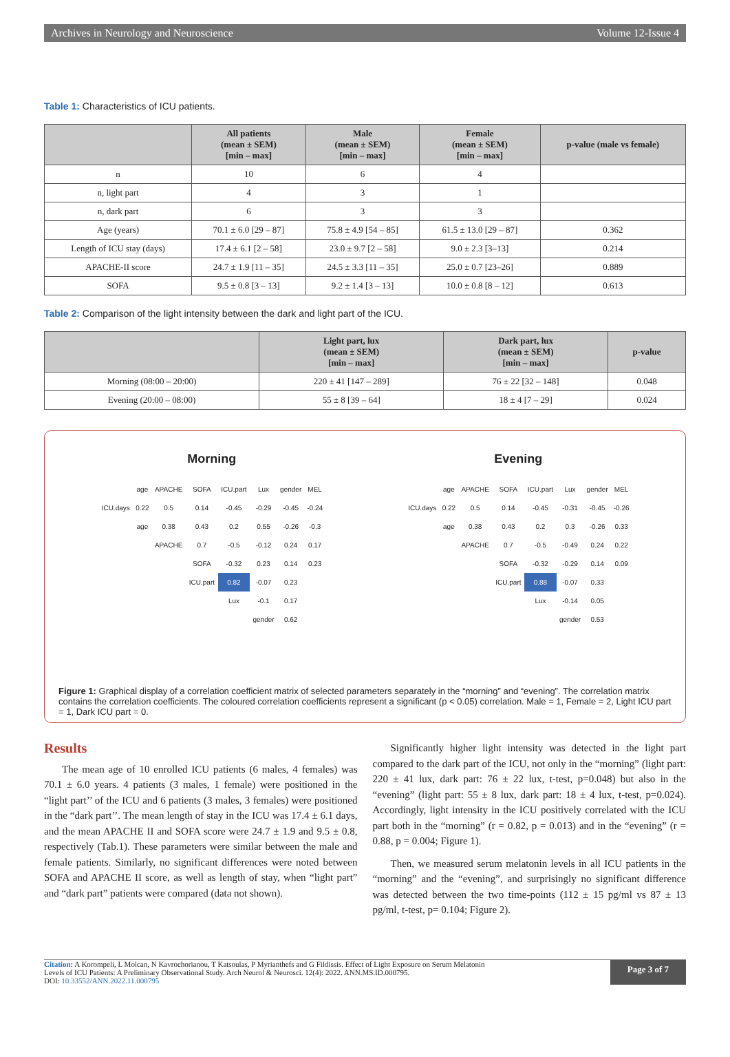Archives in Neurology and Neuroscience Volume 12-Issue 4
Table 1: Characteristics of ICU patients.
| | All patients (mean ± SEM) [min – max] | Male (mean ± SEM) [min – max] | Female (mean ± SEM) [min – max] | p-value (male vs female) |
| --- | --- | --- | --- | --- |
| n | 10 | 6 | 4 | |
| n, light part | 4 | 3 | 1 | |
| n, dark part | 6 | 3 | 3 | |
| Age (years) | 70.1 ± 6.0 [29 – 87] | 75.8 ± 4.9 [54 – 85] | 61.5 ± 13.0 [29 – 87] | 0.362 |
| Length of ICU stay (days) | 17.4 ± 6.1 [2 – 58] | 23.0 ± 9.7 [2 – 58] | 9.0 ± 2.3 [3–13] | 0.214 |
| APACHE-II score | 24.7 ± 1.9 [11 – 35] | 24.5 ± 3.3 [11 – 35] | 25.0 ± 0.7 [23–26] | 0.889 |
| SOFA | 9.5 ± 0.8 [3 – 13] | 9.2 ± 1.4 [3 – 13] | 10.0 ± 0.8 [8 – 12] | 0.613 |
Table 2: Comparison of the light intensity between the dark and light part of the ICU.
| | Light part, lux (mean ± SEM) [min – max] | Dark part, lux (mean ± SEM) [min – max] | p-value |
| --- | --- | --- | --- |
| Morning (08:00 – 20:00) | 220 ± 41 [147 – 289] | 76 ± 22 [32 – 148] | 0.048 |
| Evening (20:00 – 08:00) | 55 ± 8 [39 – 64] | 18 ± 4 [7 – 29] | 0.024 |
Morning
| | age | APACHE | SOFA | ICU.part | Lux | gender | MEL |
| ICU.days | 0.22 | 0.5 | 0.14 | -0.45 | -0.29 | -0.45 | -0.24 |
| | age | 0.38 | 0.43 | 0.2 | 0.55 | -0.26 | -0.3 |
| | | APACHE | 0.7 | -0.5 | -0.12 | 0.24 | 0.17 |
| | | | SOFA | -0.32 | 0.23 | 0.14 | 0.23 |
| | | | ICU.part | 0.82 | -0.07 | 0.23 | |
| | | | | Lux | -0.1 | 0.17 | |
| | | | | | gender | 0.62 | |
Evening
| | age | APACHE | SOFA | ICU.part | Lux | gender | MEL |
| ICU.days | 0.22 | 0.5 | 0.14 | -0.45 | -0.31 | -0.45 | -0.26 |
| | age | 0.38 | 0.43 | 0.2 | 0.3 | -0.26 | 0.33 |
| | | APACHE | 0.7 | -0.5 | -0.49 | 0.24 | 0.22 |
| | | | SOFA | -0.32 | -0.29 | 0.14 | 0.09 |
| | | | ICU.part | 0.88 | -0.07 | 0.33 | |
| | | | | Lux | -0.14 | 0.05 | |
| | | | | | gender | 0.53 | |
Figure 1: Graphical display of a correlation coefficient matrix of selected parameters separately in the “morning” and “evening”. The correlation matrix contains the correlation coefficients. The coloured correlation coefficients represent a significant (p < 0.05) correlation. Male = 1, Female = 2, Light ICU part = 1, Dark ICU part = 0.
Results
The mean age of 10 enrolled ICU patients (6 males, 4 females) was 70.1 ± 6.0 years. 4 patients (3 males, 1 female) were positioned in the “light part’’ of the ICU and 6 patients (3 males, 3 females) were positioned in the “dark part’’. The mean length of stay in the ICU was 17.4 ± 6.1 days, and the mean APACHE II and SOFA score were 24.7 ± 1.9 and 9.5 ± 0.8, respectively (Tab.1). These parameters were similar between the male and female patients. Similarly, no significant differences were noted between SOFA and APACHE II score, as well as length of stay, when “light part” and “dark part” patients were compared (data not shown).
Significantly higher light intensity was detected in the light part compared to the dark part of the ICU, not only in the “morning” (light part: 220 ± 41 lux, dark part: 76 ± 22 lux, t-test, p=0.048) but also in the “evening” (light part: 55 ± 8 lux, dark part: 18 ± 4 lux, t-test, p=0.024). Accordingly, light intensity in the ICU positively correlated with the ICU part both in the “morning” (r = 0.82, p = 0.013) and in the “evening” (r = 0.88, p = 0.004; Figure 1).
Then, we measured serum melatonin levels in all ICU patients in the “morning” and the “evening”, and surprisingly no significant difference was detected between the two time-points (112 ± 15 pg/ml vs 87 ± 13 pg/ml, t-test, p= 0.104; Figure 2).
Citation: A Korompeli, L Molcan, N Kavrochorianou, T Katsoulas, P Myrianthefs and G Fildissis. Effect of Light Exposure on Serum Melatonin
Levels of ICU Patients: A Preliminary Observational Study. Arch Neurol & Neurosci. 12(4): 2022. ANN.MS.ID.000795.
DOI: 10.33552/ANN.2022.11.000795
Page 3 of 7